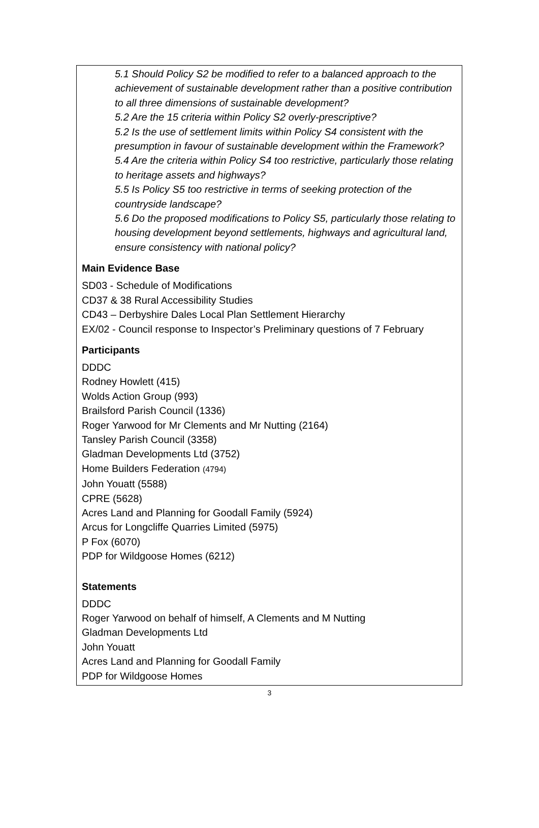5.1 Should Policy S2 be modified to refer to a balanced approach to the achievement of sustainable development rather than a positive contribution to all three dimensions of sustainable development?
5.2 Are the 15 criteria within Policy S2 overly-prescriptive?
5.2 Is the use of settlement limits within Policy S4 consistent with the presumption in favour of sustainable development within the Framework?
5.4 Are the criteria within Policy S4 too restrictive, particularly those relating to heritage assets and highways?
5.5 Is Policy S5 too restrictive in terms of seeking protection of the countryside landscape?
5.6 Do the proposed modifications to Policy S5, particularly those relating to housing development beyond settlements, highways and agricultural land, ensure consistency with national policy?
Main Evidence Base
SD03 - Schedule of Modifications
CD37 & 38 Rural Accessibility Studies
CD43 – Derbyshire Dales Local Plan Settlement Hierarchy
EX/02 - Council response to Inspector’s Preliminary questions of 7 February
Participants
DDDC
Rodney Howlett (415)
Wolds Action Group (993)
Brailsford Parish Council (1336)
Roger Yarwood for Mr Clements and Mr Nutting (2164)
Tansley Parish Council (3358)
Gladman Developments Ltd (3752)
Home Builders Federation (4794)
John Youatt (5588)
CPRE (5628)
Acres Land and Planning for Goodall Family (5924)
Arcus for Longcliffe Quarries Limited (5975)
P Fox (6070)
PDP for Wildgoose Homes (6212)
Statements
DDDC
Roger Yarwood on behalf of himself, A Clements and M Nutting
Gladman Developments Ltd
John Youatt
Acres Land and Planning for Goodall Family
PDP for Wildgoose Homes
3